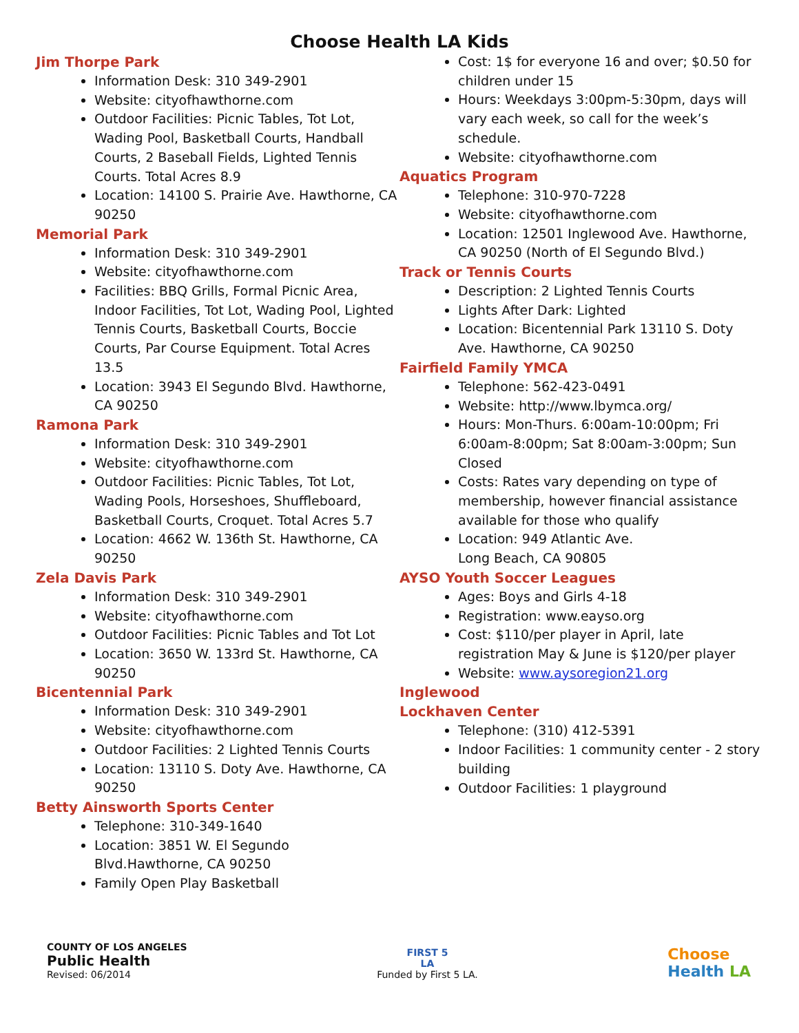Choose Health LA Kids
Jim Thorpe Park
Information Desk: 310 349-2901
Website: cityofhawthorne.com
Outdoor Facilities: Picnic Tables, Tot Lot, Wading Pool, Basketball Courts, Handball Courts, 2 Baseball Fields, Lighted Tennis Courts. Total Acres 8.9
Location: 14100 S. Prairie Ave. Hawthorne, CA 90250
Memorial Park
Information Desk: 310 349-2901
Website: cityofhawthorne.com
Facilities: BBQ Grills, Formal Picnic Area, Indoor Facilities, Tot Lot, Wading Pool, Lighted Tennis Courts, Basketball Courts, Boccie Courts, Par Course Equipment. Total Acres 13.5
Location: 3943 El Segundo Blvd. Hawthorne, CA 90250
Ramona Park
Information Desk: 310 349-2901
Website: cityofhawthorne.com
Outdoor Facilities: Picnic Tables, Tot Lot, Wading Pools, Horseshoes, Shuffleboard, Basketball Courts, Croquet. Total Acres 5.7
Location: 4662 W. 136th St. Hawthorne, CA 90250
Zela Davis Park
Information Desk: 310 349-2901
Website: cityofhawthorne.com
Outdoor Facilities: Picnic Tables and Tot Lot
Location: 3650 W. 133rd St. Hawthorne, CA 90250
Bicentennial Park
Information Desk: 310 349-2901
Website: cityofhawthorne.com
Outdoor Facilities: 2 Lighted Tennis Courts
Location: 13110 S. Doty Ave. Hawthorne, CA 90250
Betty Ainsworth Sports Center
Telephone: 310-349-1640
Location: 3851 W. El Segundo Blvd.Hawthorne, CA 90250
Family Open Play Basketball
Cost: 1$ for everyone 16 and over; $0.50 for children under 15
Hours: Weekdays 3:00pm-5:30pm, days will vary each week, so call for the week’s schedule.
Website: cityofhawthorne.com
Aquatics Program
Telephone: 310-970-7228
Website: cityofhawthorne.com
Location: 12501 Inglewood Ave. Hawthorne, CA 90250 (North of El Segundo Blvd.)
Track or Tennis Courts
Description: 2 Lighted Tennis Courts
Lights After Dark: Lighted
Location: Bicentennial Park 13110 S. Doty Ave. Hawthorne, CA 90250
Fairfield Family YMCA
Telephone: 562-423-0491
Website: http://www.lbymca.org/
Hours: Mon-Thurs. 6:00am-10:00pm; Fri 6:00am-8:00pm; Sat 8:00am-3:00pm; Sun Closed
Costs: Rates vary depending on type of membership, however financial assistance available for those who qualify
Location: 949 Atlantic Ave.
Long Beach, CA 90805
AYSO Youth Soccer Leagues
Ages: Boys and Girls 4-18
Registration: www.eayso.org
Cost: $110/per player in April, late registration May & June is $120/per player
Website: www.aysoregion21.org
Inglewood
Lockhaven Center
Telephone: (310) 412-5391
Indoor Facilities: 1 community center - 2 story building
Outdoor Facilities: 1 playground
COUNTY OF LOS ANGELES
Public Health
Revised: 06/2014
FIRST 5
LA
Funded by First 5 LA.
Choose
Health LA